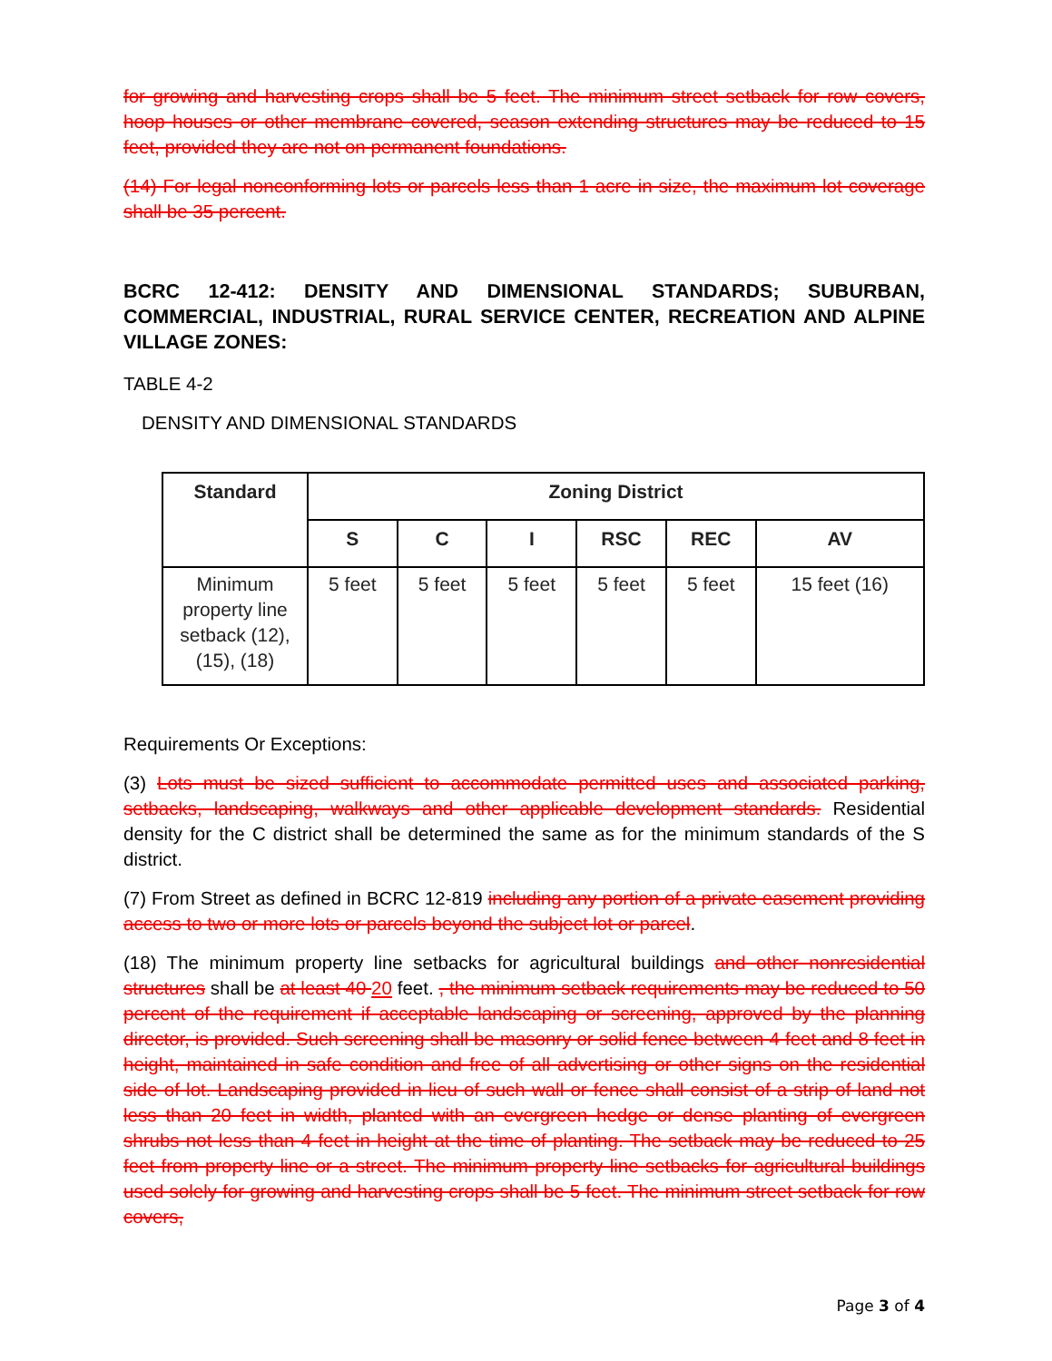for growing and harvesting crops shall be 5 feet. The minimum street setback for row covers, hoop houses or other membrane covered, season extending structures may be reduced to 15 feet, provided they are not on permanent foundations.
(14) For legal nonconforming lots or parcels less than 1 acre in size, the maximum lot coverage shall be 35 percent.
BCRC 12-412: DENSITY AND DIMENSIONAL STANDARDS; SUBURBAN, COMMERCIAL, INDUSTRIAL, RURAL SERVICE CENTER, RECREATION AND ALPINE VILLAGE ZONES:
TABLE 4-2
DENSITY AND DIMENSIONAL STANDARDS
| Standard | Zoning District | | | | | |
| --- | --- | --- | --- | --- | --- | --- |
| | S | C | I | RSC | REC | AV |
| Minimum property line setback (12), (15), (18) | 5 feet | 5 feet | 5 feet | 5 feet | 5 feet | 15 feet (16) |
Requirements Or Exceptions:
(3) Lots must be sized sufficient to accommodate permitted uses and associated parking, setbacks, landscaping, walkways and other applicable development standards. Residential density for the C district shall be determined the same as for the minimum standards of the S district.
(7) From Street as defined in BCRC 12-819 including any portion of a private easement providing access to two or more lots or parcels beyond the subject lot or parcel.
(18) The minimum property line setbacks for agricultural buildings and other nonresidential structures shall be at least 40 20 feet. , the minimum setback requirements may be reduced to 50 percent of the requirement if acceptable landscaping or screening, approved by the planning director, is provided. Such screening shall be masonry or solid fence between 4 feet and 8 feet in height, maintained in safe condition and free of all advertising or other signs on the residential side of lot. Landscaping provided in lieu of such wall or fence shall consist of a strip of land not less than 20 feet in width, planted with an evergreen hedge or dense planting of evergreen shrubs not less than 4 feet in height at the time of planting. The setback may be reduced to 25 feet from property line or a street. The minimum property line setbacks for agricultural buildings used solely for growing and harvesting crops shall be 5 feet. The minimum street setback for row covers,
Page 3 of 4